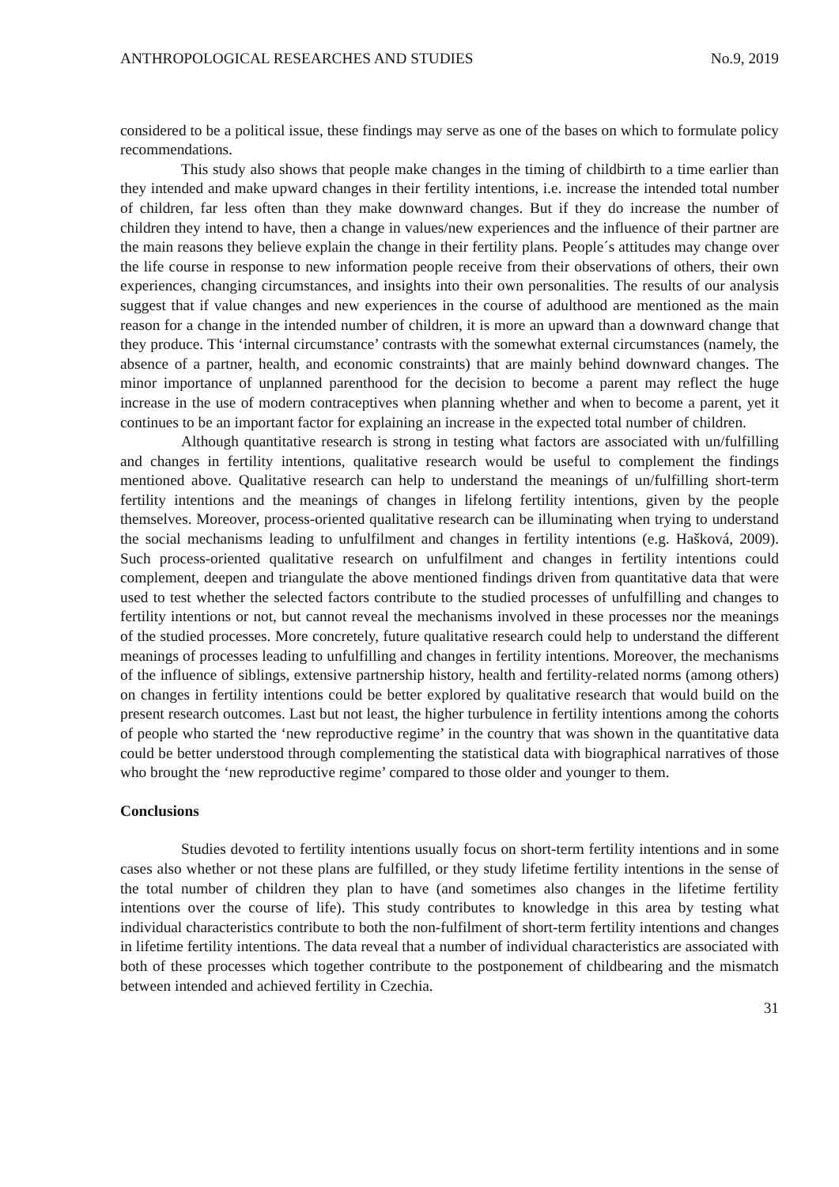ANTHROPOLOGICAL RESEARCHES AND STUDIES No.9, 2019
considered to be a political issue, these findings may serve as one of the bases on which to formulate policy recommendations.
This study also shows that people make changes in the timing of childbirth to a time earlier than they intended and make upward changes in their fertility intentions, i.e. increase the intended total number of children, far less often than they make downward changes. But if they do increase the number of children they intend to have, then a change in values/new experiences and the influence of their partner are the main reasons they believe explain the change in their fertility plans. People´s attitudes may change over the life course in response to new information people receive from their observations of others, their own experiences, changing circumstances, and insights into their own personalities. The results of our analysis suggest that if value changes and new experiences in the course of adulthood are mentioned as the main reason for a change in the intended number of children, it is more an upward than a downward change that they produce. This ‘internal circumstance’ contrasts with the somewhat external circumstances (namely, the absence of a partner, health, and economic constraints) that are mainly behind downward changes. The minor importance of unplanned parenthood for the decision to become a parent may reflect the huge increase in the use of modern contraceptives when planning whether and when to become a parent, yet it continues to be an important factor for explaining an increase in the expected total number of children.
Although quantitative research is strong in testing what factors are associated with un/fulfilling and changes in fertility intentions, qualitative research would be useful to complement the findings mentioned above. Qualitative research can help to understand the meanings of un/fulfilling short-term fertility intentions and the meanings of changes in lifelong fertility intentions, given by the people themselves. Moreover, process-oriented qualitative research can be illuminating when trying to understand the social mechanisms leading to unfulfilment and changes in fertility intentions (e.g. Hašková, 2009). Such process-oriented qualitative research on unfulfilment and changes in fertility intentions could complement, deepen and triangulate the above mentioned findings driven from quantitative data that were used to test whether the selected factors contribute to the studied processes of unfulfilling and changes to fertility intentions or not, but cannot reveal the mechanisms involved in these processes nor the meanings of the studied processes. More concretely, future qualitative research could help to understand the different meanings of processes leading to unfulfilling and changes in fertility intentions. Moreover, the mechanisms of the influence of siblings, extensive partnership history, health and fertility-related norms (among others) on changes in fertility intentions could be better explored by qualitative research that would build on the present research outcomes. Last but not least, the higher turbulence in fertility intentions among the cohorts of people who started the ‘new reproductive regime’ in the country that was shown in the quantitative data could be better understood through complementing the statistical data with biographical narratives of those who brought the ‘new reproductive regime’ compared to those older and younger to them.
Conclusions
Studies devoted to fertility intentions usually focus on short-term fertility intentions and in some cases also whether or not these plans are fulfilled, or they study lifetime fertility intentions in the sense of the total number of children they plan to have (and sometimes also changes in the lifetime fertility intentions over the course of life). This study contributes to knowledge in this area by testing what individual characteristics contribute to both the non-fulfilment of short-term fertility intentions and changes in lifetime fertility intentions. The data reveal that a number of individual characteristics are associated with both of these processes which together contribute to the postponement of childbearing and the mismatch between intended and achieved fertility in Czechia.
31